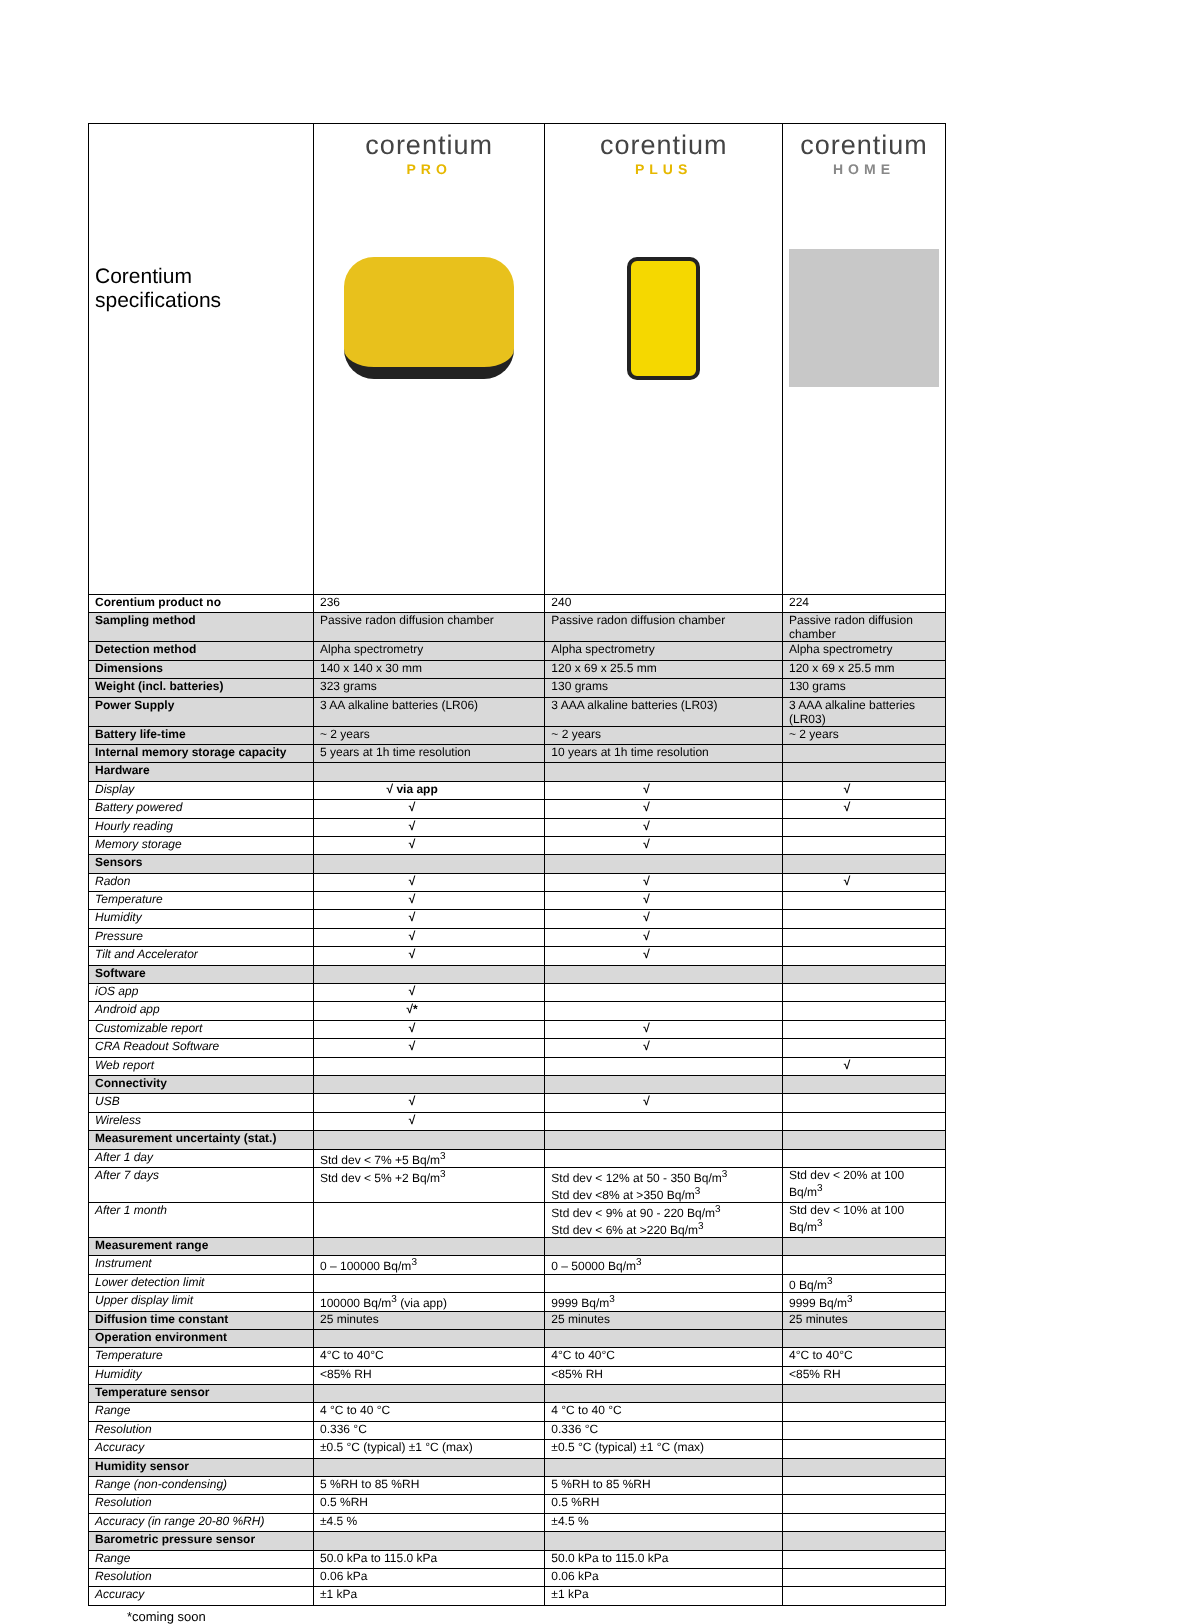| Corentium specifications | corentium PRO | corentium PLUS | corentium HOME |
| Corentium product no | 236 | 240 | 224 |
| Sampling method | Passive radon diffusion chamber | Passive radon diffusion chamber | Passive radon diffusion chamber |
| Detection method | Alpha spectrometry | Alpha spectrometry | Alpha spectrometry |
| Dimensions | 140 x 140 x 30 mm | 120 x 69 x 25.5 mm | 120 x 69 x 25.5 mm |
| Weight (incl. batteries) | 323 grams | 130 grams | 130 grams |
| Power Supply | 3 AA alkaline batteries (LR06) | 3 AAA alkaline batteries (LR03) | 3 AAA alkaline batteries (LR03) |
| Battery life-time | ~ 2 years | ~ 2 years | ~ 2 years |
| Internal memory storage capacity | 5 years at 1h time resolution | 10 years at 1h time resolution | |
| Hardware | | | |
| Display | √ via app | √ | √ |
| Battery powered | √ | √ | √ |
| Hourly reading | √ | √ | |
| Memory storage | √ | √ | |
| Sensors | | | |
| Radon | √ | √ | √ |
| Temperature | √ | √ | |
| Humidity | √ | √ | |
| Pressure | √ | √ | |
| Tilt and Accelerator | √ | √ | |
| Software | | | |
| iOS app | √ | | |
| Android app | √* | | |
| Customizable report | √ | √ | |
| CRA Readout Software | √ | √ | |
| Web report | | | √ |
| Connectivity | | | |
| USB | √ | √ | |
| Wireless | √ | | |
| Measurement uncertainty (stat.) | | | |
| After 1 day | Std dev < 7% +5 Bq/m<sup>3</sup> | | |
| After 7 days | Std dev < 5% +2 Bq/m<sup>3</sup> | Std dev < 12% at 50 - 350 Bq/m<sup>3</sup> Std dev <8% at >350 Bq/m<sup>3</sup> | Std dev < 20% at 100 Bq/m<sup>3</sup> |
| After 1 month | | Std dev < 9% at 90 - 220 Bq/m<sup>3</sup> Std dev < 6% at >220 Bq/m<sup>3</sup> | Std dev < 10% at 100 Bq/m<sup>3</sup> |
| Measurement range | | | |
| Instrument | 0 – 100000 Bq/m<sup>3</sup> | 0 – 50000 Bq/m<sup>3</sup> | |
| Lower detection limit | | | 0 Bq/m<sup>3</sup> |
| Upper display limit | 100000 Bq/m<sup>3</sup> (via app) | 9999 Bq/m<sup>3</sup> | 9999 Bq/m<sup>3</sup> |
| Diffusion time constant | 25 minutes | 25 minutes | 25 minutes |
| Operation environment | | | |
| Temperature | 4°C to 40°C | 4°C to 40°C | 4°C to 40°C |
| Humidity | <85% RH | <85% RH | <85% RH |
| Temperature sensor | | | |
| Range | 4 °C to 40 °C | 4 °C to 40 °C | |
| Resolution | 0.336 °C | 0.336 °C | |
| Accuracy | ±0.5 °C (typical) ±1 °C (max) | ±0.5 °C (typical) ±1 °C (max) | |
| Humidity sensor | | | |
| Range (non-condensing) | 5 %RH to 85 %RH | 5 %RH to 85 %RH | |
| Resolution | 0.5 %RH | 0.5 %RH | |
| Accuracy (in range 20-80 %RH) | ±4.5 % | ±4.5 % | |
| Barometric pressure sensor | | | |
| Range | 50.0 kPa to 115.0 kPa | 50.0 kPa to 115.0 kPa | |
| Resolution | 0.06 kPa | 0.06 kPa | |
| Accuracy | ±1 kPa | ±1 kPa | |
*coming soon